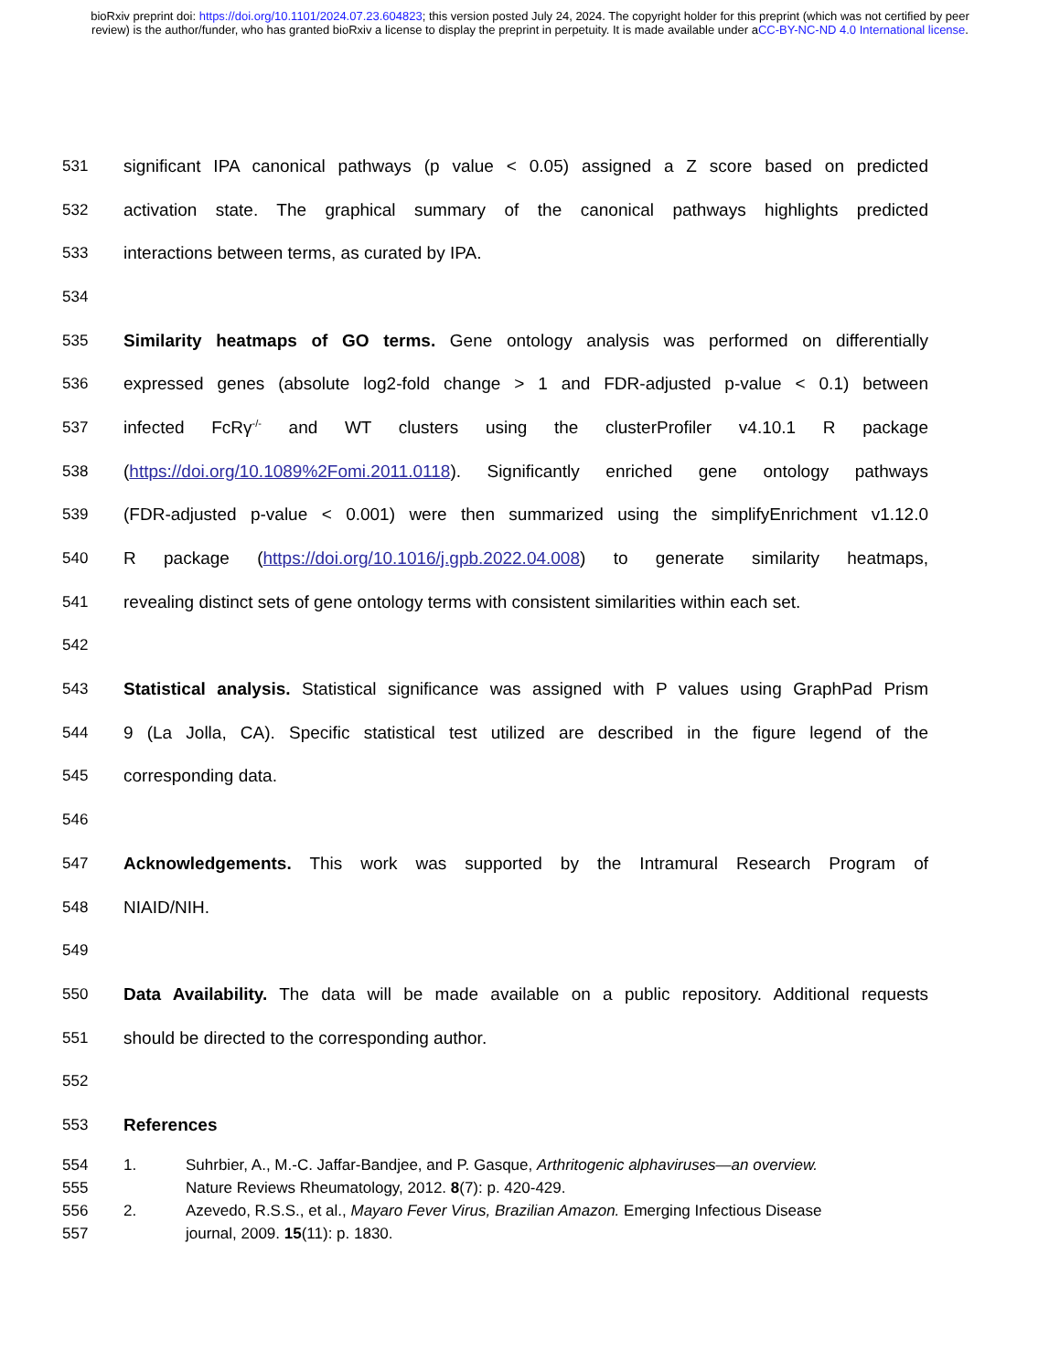bioRxiv preprint doi: https://doi.org/10.1101/2024.07.23.604823; this version posted July 24, 2024. The copyright holder for this preprint (which was not certified by peer review) is the author/funder, who has granted bioRxiv a license to display the preprint in perpetuity. It is made available under aCC-BY-NC-ND 4.0 International license.
531 significant IPA canonical pathways (p value < 0.05) assigned a Z score based on predicted
532 activation state. The graphical summary of the canonical pathways highlights predicted
533 interactions between terms, as curated by IPA.
534
535 Similarity heatmaps of GO terms. Gene ontology analysis was performed on differentially
536 expressed genes (absolute log2-fold change > 1 and FDR-adjusted p-value < 0.1) between
537 infected FcRγ<sup>-/-</sup> and WT clusters using the clusterProfiler v4.10.1 R package
538 (https://doi.org/10.1089%2Fomi.2011.0118). Significantly enriched gene ontology pathways
539 (FDR-adjusted p-value < 0.001) were then summarized using the simplifyEnrichment v1.12.0
540 R package (https://doi.org/10.1016/j.gpb.2022.04.008) to generate similarity heatmaps,
541 revealing distinct sets of gene ontology terms with consistent similarities within each set.
542
543 Statistical analysis. Statistical significance was assigned with P values using GraphPad Prism
544 9 (La Jolla, CA). Specific statistical test utilized are described in the figure legend of the
545 corresponding data.
546
547 Acknowledgements. This work was supported by the Intramural Research Program of
548 NIAID/NIH.
549
550 Data Availability. The data will be made available on a public repository. Additional requests
551 should be directed to the corresponding author.
552
553 References
554 1. Suhrbier, A., M.-C. Jaffar-Bandjee, and P. Gasque, Arthritogenic alphaviruses—an overview.
555 Nature Reviews Rheumatology, 2012. 8(7): p. 420-429.
556 2. Azevedo, R.S.S., et al., Mayaro Fever Virus, Brazilian Amazon. Emerging Infectious Disease
557 journal, 2009. 15(11): p. 1830.